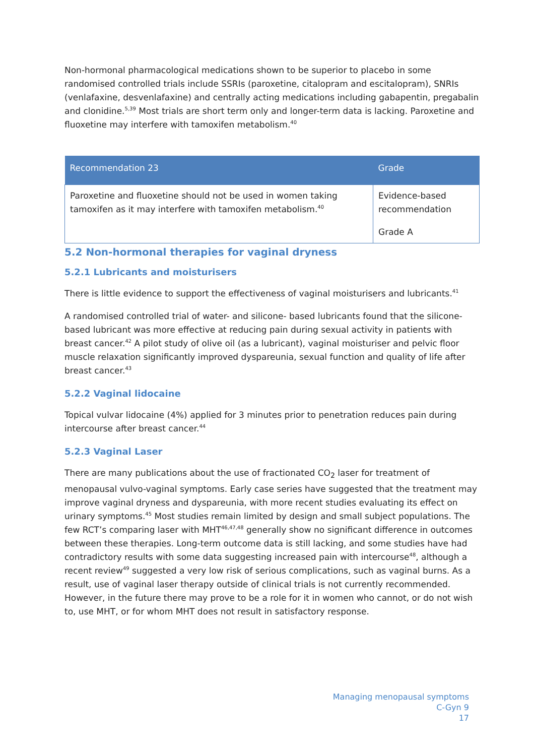Non-hormonal pharmacological medications shown to be superior to placebo in some randomised controlled trials include SSRIs (paroxetine, citalopram and escitalopram), SNRIs (venlafaxine, desvenlafaxine) and centrally acting medications including gabapentin, pregabalin and clonidine.<sup>5,39</sup> Most trials are short term only and longer-term data is lacking. Paroxetine and fluoxetine may interfere with tamoxifen metabolism.<sup>40</sup>
| Recommendation 23 | Grade |
| --- | --- |
| Paroxetine and fluoxetine should not be used in women taking tamoxifen as it may interfere with tamoxifen metabolism.<sup>40</sup> | Evidence-based recommendation Grade A |
5.2 Non-hormonal therapies for vaginal dryness
5.2.1 Lubricants and moisturisers
There is little evidence to support the effectiveness of vaginal moisturisers and lubricants.<sup>41</sup>
A randomised controlled trial of water- and silicone- based lubricants found that the silicone-based lubricant was more effective at reducing pain during sexual activity in patients with breast cancer.<sup>42</sup> A pilot study of olive oil (as a lubricant), vaginal moisturiser and pelvic floor muscle relaxation significantly improved dyspareunia, sexual function and quality of life after breast cancer.<sup>43</sup>
5.2.2 Vaginal lidocaine
Topical vulvar lidocaine (4%) applied for 3 minutes prior to penetration reduces pain during intercourse after breast cancer.<sup>44</sup>
5.2.3 Vaginal Laser
There are many publications about the use of fractionated CO<sub>2</sub> laser for treatment of menopausal vulvo-vaginal symptoms. Early case series have suggested that the treatment may improve vaginal dryness and dyspareunia, with more recent studies evaluating its effect on urinary symptoms.<sup>45</sup> Most studies remain limited by design and small subject populations. The few RCT’s comparing laser with MHT<sup>46,47,48</sup> generally show no significant difference in outcomes between these therapies. Long-term outcome data is still lacking, and some studies have had contradictory results with some data suggesting increased pain with intercourse<sup>48</sup>, although a recent review<sup>49</sup> suggested a very low risk of serious complications, such as vaginal burns. As a result, use of vaginal laser therapy outside of clinical trials is not currently recommended. However, in the future there may prove to be a role for it in women who cannot, or do not wish to, use MHT, or for whom MHT does not result in satisfactory response.
Managing menopausal symptoms
C-Gyn 9
17